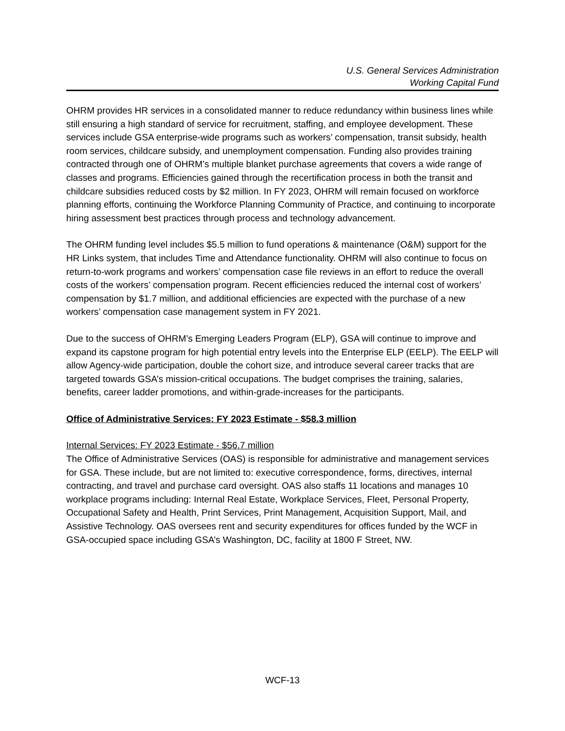U.S. General Services Administration
Working Capital Fund
OHRM provides HR services in a consolidated manner to reduce redundancy within business lines while still ensuring a high standard of service for recruitment, staffing, and employee development. These services include GSA enterprise-wide programs such as workers’ compensation, transit subsidy, health room services, childcare subsidy, and unemployment compensation. Funding also provides training contracted through one of OHRM’s multiple blanket purchase agreements that covers a wide range of classes and programs. Efficiencies gained through the recertification process in both the transit and childcare subsidies reduced costs by $2 million. In FY 2023, OHRM will remain focused on workforce planning efforts, continuing the Workforce Planning Community of Practice, and continuing to incorporate hiring assessment best practices through process and technology advancement.
The OHRM funding level includes $5.5 million to fund operations & maintenance (O&M) support for the HR Links system, that includes Time and Attendance functionality. OHRM will also continue to focus on return-to-work programs and workers’ compensation case file reviews in an effort to reduce the overall costs of the workers’ compensation program. Recent efficiencies reduced the internal cost of workers’ compensation by $1.7 million, and additional efficiencies are expected with the purchase of a new workers’ compensation case management system in FY 2021.
Due to the success of OHRM’s Emerging Leaders Program (ELP), GSA will continue to improve and expand its capstone program for high potential entry levels into the Enterprise ELP (EELP). The EELP will allow Agency-wide participation, double the cohort size, and introduce several career tracks that are targeted towards GSA’s mission-critical occupations. The budget comprises the training, salaries, benefits, career ladder promotions, and within-grade-increases for the participants.
Office of Administrative Services: FY 2023 Estimate - $58.3 million
Internal Services: FY 2023 Estimate - $56.7 million
The Office of Administrative Services (OAS) is responsible for administrative and management services for GSA. These include, but are not limited to: executive correspondence, forms, directives, internal contracting, and travel and purchase card oversight. OAS also staffs 11 locations and manages 10 workplace programs including: Internal Real Estate, Workplace Services, Fleet, Personal Property, Occupational Safety and Health, Print Services, Print Management, Acquisition Support, Mail, and Assistive Technology. OAS oversees rent and security expenditures for offices funded by the WCF in GSA-occupied space including GSA’s Washington, DC, facility at 1800 F Street, NW.
WCF-13